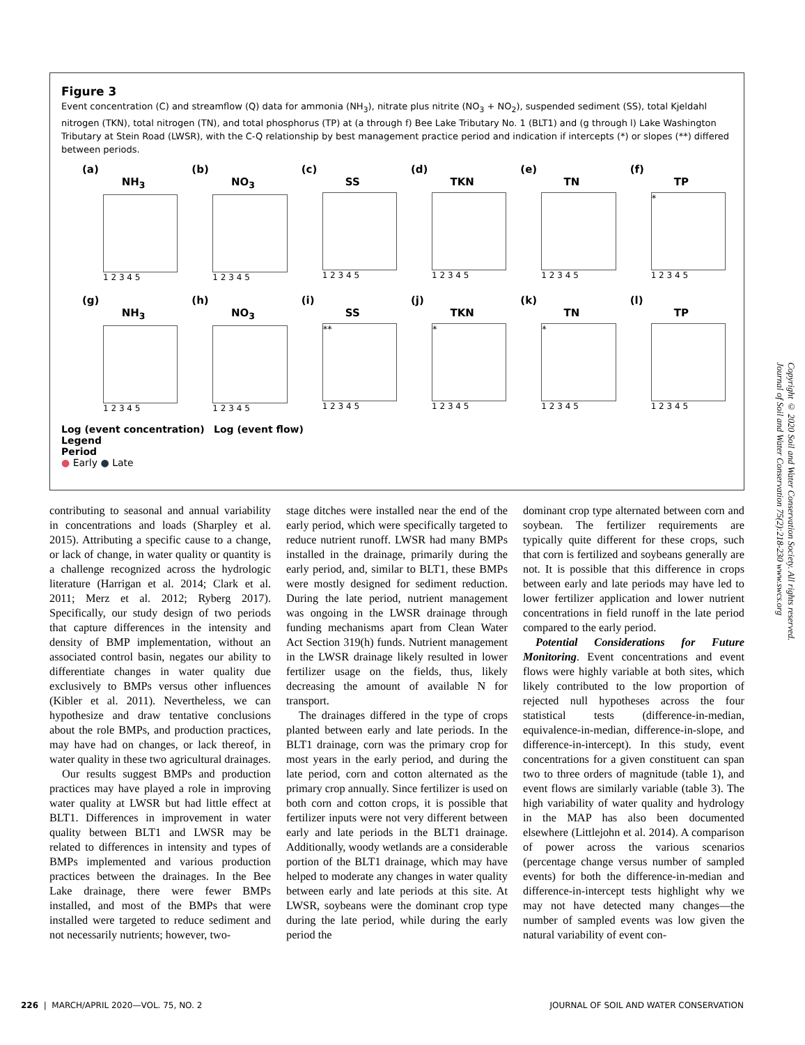Figure 3
Event concentration (C) and streamflow (Q) data for ammonia (NH<sub>3</sub>), nitrate plus nitrite (NO<sub>3</sub> + NO<sub>2</sub>), suspended sediment (SS), total Kjeldahl nitrogen (TKN), total nitrogen (TN), and total phosphorus (TP) at (a through f) Bee Lake Tributary No. 1 (BLT1) and (g through l) Lake Washington Tributary at Stein Road (LWSR), with the C-Q relationship by best management practice period and indication if intercepts (*) or slopes (**) differed between periods.
(a)
NH<sub>3</sub>
1 2 3 4 5
(b)
NO<sub>3</sub>
1 2 3 4 5
(c)
SS
1 2 3 4 5
(d)
TKN
1 2 3 4 5
(e)
TN
1 2 3 4 5
(f)
TP
*
1 2 3 4 5
(g)
NH<sub>3</sub>
1 2 3 4 5
(h)
NO<sub>3</sub>
1 2 3 4 5
(i)
SS
**
1 2 3 4 5
(j)
TKN
*
1 2 3 4 5
(k)
TN
*
1 2 3 4 5
(l)
TP
1 2 3 4 5
Log (event concentration) Log (event flow)
Legend
Period
● Early ● Late
contributing to seasonal and annual variability in concentrations and loads (Sharpley et al. 2015). Attributing a specific cause to a change, or lack of change, in water quality or quantity is a challenge recognized across the hydrologic literature (Harrigan et al. 2014; Clark et al. 2011; Merz et al. 2012; Ryberg 2017). Specifically, our study design of two periods that capture differences in the intensity and density of BMP implementation, without an associated control basin, negates our ability to differentiate changes in water quality due exclusively to BMPs versus other influences (Kibler et al. 2011). Nevertheless, we can hypothesize and draw tentative conclusions about the role BMPs, and production practices, may have had on changes, or lack thereof, in water quality in these two agricultural drainages.
Our results suggest BMPs and production practices may have played a role in improving water quality at LWSR but had little effect at BLT1. Differences in improvement in water quality between BLT1 and LWSR may be related to differences in intensity and types of BMPs implemented and various production practices between the drainages. In the Bee Lake drainage, there were fewer BMPs installed, and most of the BMPs that were installed were targeted to reduce sediment and not necessarily nutrients; however, two-
stage ditches were installed near the end of the early period, which were specifically targeted to reduce nutrient runoff. LWSR had many BMPs installed in the drainage, primarily during the early period, and, similar to BLT1, these BMPs were mostly designed for sediment reduction. During the late period, nutrient management was ongoing in the LWSR drainage through funding mechanisms apart from Clean Water Act Section 319(h) funds. Nutrient management in the LWSR drainage likely resulted in lower fertilizer usage on the fields, thus, likely decreasing the amount of available N for transport.
The drainages differed in the type of crops planted between early and late periods. In the BLT1 drainage, corn was the primary crop for most years in the early period, and during the late period, corn and cotton alternated as the primary crop annually. Since fertilizer is used on both corn and cotton crops, it is possible that fertilizer inputs were not very different between early and late periods in the BLT1 drainage. Additionally, woody wetlands are a considerable portion of the BLT1 drainage, which may have helped to moderate any changes in water quality between early and late periods at this site. At LWSR, soybeans were the dominant crop type during the late period, while during the early period the
dominant crop type alternated between corn and soybean. The fertilizer requirements are typically quite different for these crops, such that corn is fertilized and soybeans generally are not. It is possible that this difference in crops between early and late periods may have led to lower fertilizer application and lower nutrient concentrations in field runoff in the late period compared to the early period.
Potential Considerations for Future Monitoring. Event concentrations and event flows were highly variable at both sites, which likely contributed to the low proportion of rejected null hypotheses across the four statistical tests (difference-in-median, equivalence-in-median, difference-in-slope, and difference-in-intercept). In this study, event concentrations for a given constituent can span two to three orders of magnitude (table 1), and event flows are similarly variable (table 3). The high variability of water quality and hydrology in the MAP has also been documented elsewhere (Littlejohn et al. 2014). A comparison of power across the various scenarios (percentage change versus number of sampled events) for both the difference-in-median and difference-in-intercept tests highlight why we may not have detected many changes—the number of sampled events was low given the natural variability of event con-
226 | MARCH/APRIL 2020—VOL. 75, NO. 2 JOURNAL OF SOIL AND WATER CONSERVATION
Copyright © 2020 Soil and Water Conservation Society. All rights reserved.
Journal of Soil and Water Conservation 75(2):218-230 www.swcs.org